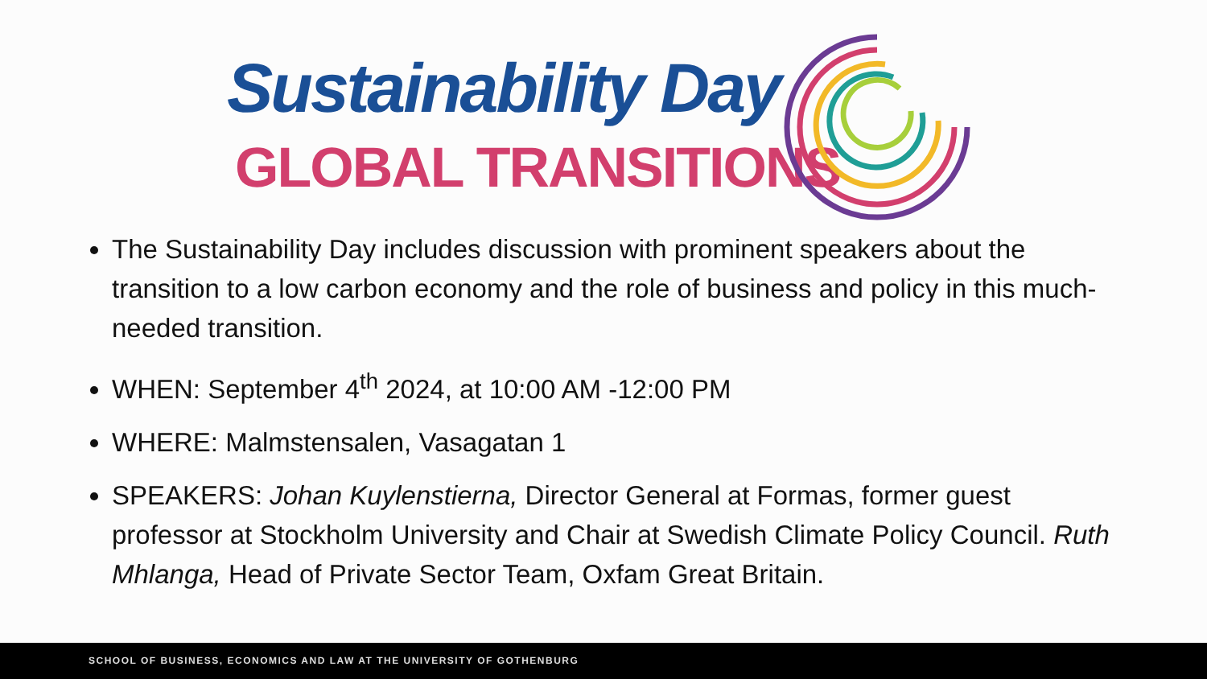Sustainability Day
GLOBAL TRANSITIONS
The Sustainability Day includes discussion with prominent speakers about the transition to a low carbon economy and the role of business and policy in this much-needed transition.
WHEN: September 4<sup>th</sup> 2024, at 10:00 AM -12:00 PM
WHERE: Malmstensalen, Vasagatan 1
SPEAKERS: Johan Kuylenstierna, Director General at Formas, former guest professor at Stockholm University and Chair at Swedish Climate Policy Council. Ruth Mhlanga, Head of Private Sector Team, Oxfam Great Britain.
SCHOOL OF BUSINESS, ECONOMICS AND LAW AT THE UNIVERSITY OF GOTHENBURG